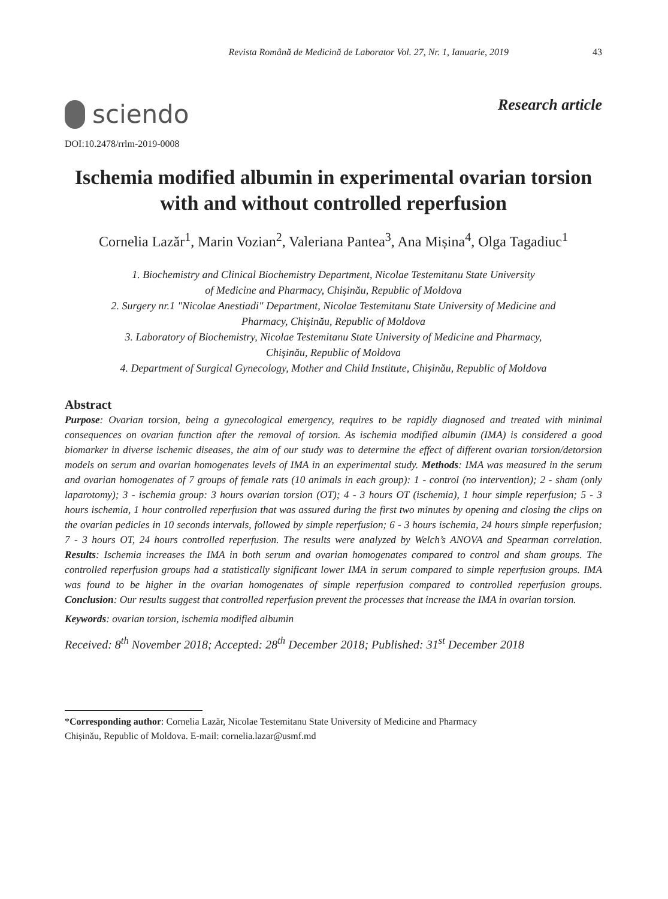Revista Română de Medicină de Laborator Vol. 27, Nr. 1, Ianuarie, 2019 43
sciendo
Research article
DOI:10.2478/rrlm-2019-0008
Ischemia modified albumin in experimental ovarian torsion
with and without controlled reperfusion
Cornelia Lazăr<sup>1</sup>, Marin Vozian<sup>2</sup>, Valeriana Pantea<sup>3</sup>, Ana Mișina<sup>4</sup>, Olga Tagadiuc<sup>1</sup>
1. Biochemistry and Clinical Biochemistry Department, Nicolae Testemitanu State University
of Medicine and Pharmacy, Chişinău, Republic of Moldova
2. Surgery nr.1 "Nicolae Anestiadi" Department, Nicolae Testemitanu State University of Medicine and
Pharmacy, Chişinău, Republic of Moldova
3. Laboratory of Biochemistry, Nicolae Testemitanu State University of Medicine and Pharmacy,
Chişinău, Republic of Moldova
4. Department of Surgical Gynecology, Mother and Child Institute, Chişinău, Republic of Moldova
Abstract
Purpose: Ovarian torsion, being a gynecological emergency, requires to be rapidly diagnosed and treated with minimal consequences on ovarian function after the removal of torsion. As ischemia modified albumin (IMA) is considered a good biomarker in diverse ischemic diseases, the aim of our study was to determine the effect of different ovarian torsion/detorsion models on serum and ovarian homogenates levels of IMA in an experimental study. Methods: IMA was measured in the serum and ovarian homogenates of 7 groups of female rats (10 animals in each group): 1 - control (no intervention); 2 - sham (only laparotomy); 3 - ischemia group: 3 hours ovarian torsion (OT); 4 - 3 hours OT (ischemia), 1 hour simple reperfusion; 5 - 3 hours ischemia, 1 hour controlled reperfusion that was assured during the first two minutes by opening and closing the clips on the ovarian pedicles in 10 seconds intervals, followed by simple reperfusion; 6 - 3 hours ischemia, 24 hours simple reperfusion; 7 - 3 hours OT, 24 hours controlled reperfusion. The results were analyzed by Welch’s ANOVA and Spearman correlation. Results: Ischemia increases the IMA in both serum and ovarian homogenates compared to control and sham groups. The controlled reperfusion groups had a statistically significant lower IMA in serum compared to simple reperfusion groups. IMA was found to be higher in the ovarian homogenates of simple reperfusion compared to controlled reperfusion groups. Conclusion: Our results suggest that controlled reperfusion prevent the processes that increase the IMA in ovarian torsion.
Keywords: ovarian torsion, ischemia modified albumin
Received: 8<sup>th</sup> November 2018; Accepted: 28<sup>th</sup> December 2018; Published: 31<sup>st</sup> December 2018
*Corresponding author: Cornelia Lazăr, Nicolae Testemitanu State University of Medicine and Pharmacy
Chișinău, Republic of Moldova. E-mail: cornelia.lazar@usmf.md